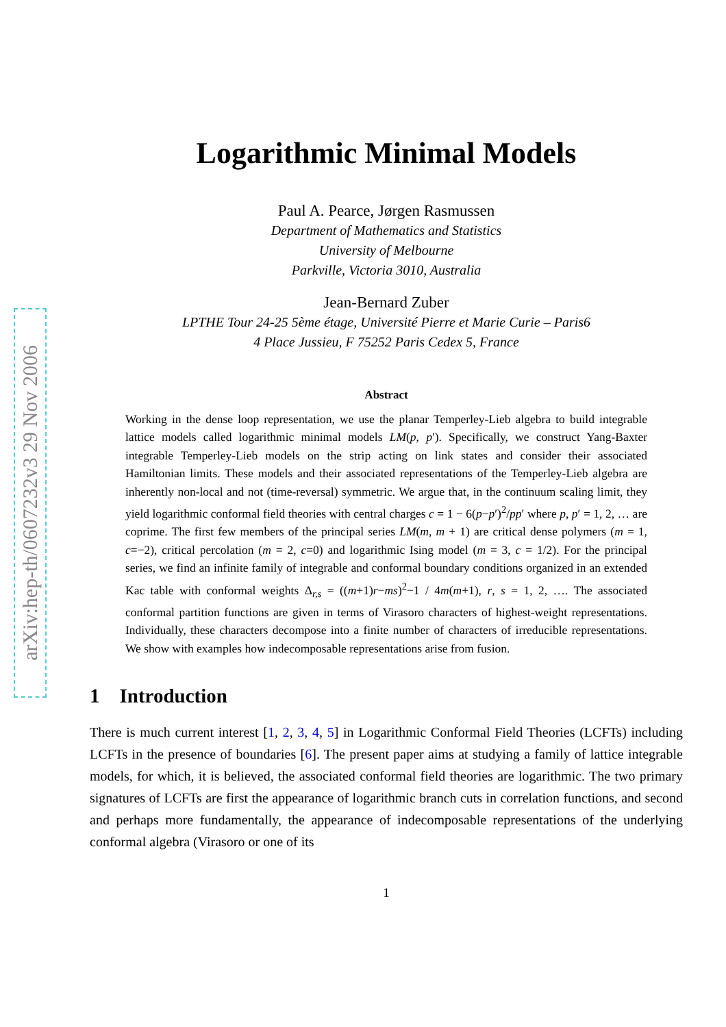arXiv:hep-th/0607232v3 29 Nov 2006
Logarithmic Minimal Models
Paul A. Pearce, Jørgen Rasmussen
Department of Mathematics and Statistics
University of Melbourne
Parkville, Victoria 3010, Australia
Jean-Bernard Zuber
LPTHE Tour 24-25 5ème étage, Université Pierre et Marie Curie – Paris6
4 Place Jussieu, F 75252 Paris Cedex 5, France
Abstract
Working in the dense loop representation, we use the planar Temperley-Lieb algebra to build integrable lattice models called logarithmic minimal models LM(p, p′). Specifically, we construct Yang-Baxter integrable Temperley-Lieb models on the strip acting on link states and consider their associated Hamiltonian limits. These models and their associated representations of the Temperley-Lieb algebra are inherently non-local and not (time-reversal) symmetric. We argue that, in the continuum scaling limit, they yield logarithmic conformal field theories with central charges c = 1 − 6(p−p′)<sup>2</sup>/pp′ where p, p′ = 1, 2, … are coprime. The first few members of the principal series LM(m, m + 1) are critical dense polymers (m = 1, c=−2), critical percolation (m = 2, c=0) and logarithmic Ising model (m = 3, c = 1/2). For the principal series, we find an infinite family of integrable and conformal boundary conditions organized in an extended Kac table with conformal weights Δ<sub>r,s</sub> = ((m+1)r−ms)<sup>2</sup>−1 / 4m(m+1), r, s = 1, 2, …. The associated conformal partition functions are given in terms of Virasoro characters of highest-weight representations. Individually, these characters decompose into a finite number of characters of irreducible representations. We show with examples how indecomposable representations arise from fusion.
1 Introduction
There is much current interest [1, 2, 3, 4, 5] in Logarithmic Conformal Field Theories (LCFTs) including LCFTs in the presence of boundaries [6]. The present paper aims at studying a family of lattice integrable models, for which, it is believed, the associated conformal field theories are logarithmic. The two primary signatures of LCFTs are first the appearance of logarithmic branch cuts in correlation functions, and second and perhaps more fundamentally, the appearance of indecomposable representations of the underlying conformal algebra (Virasoro or one of its
1